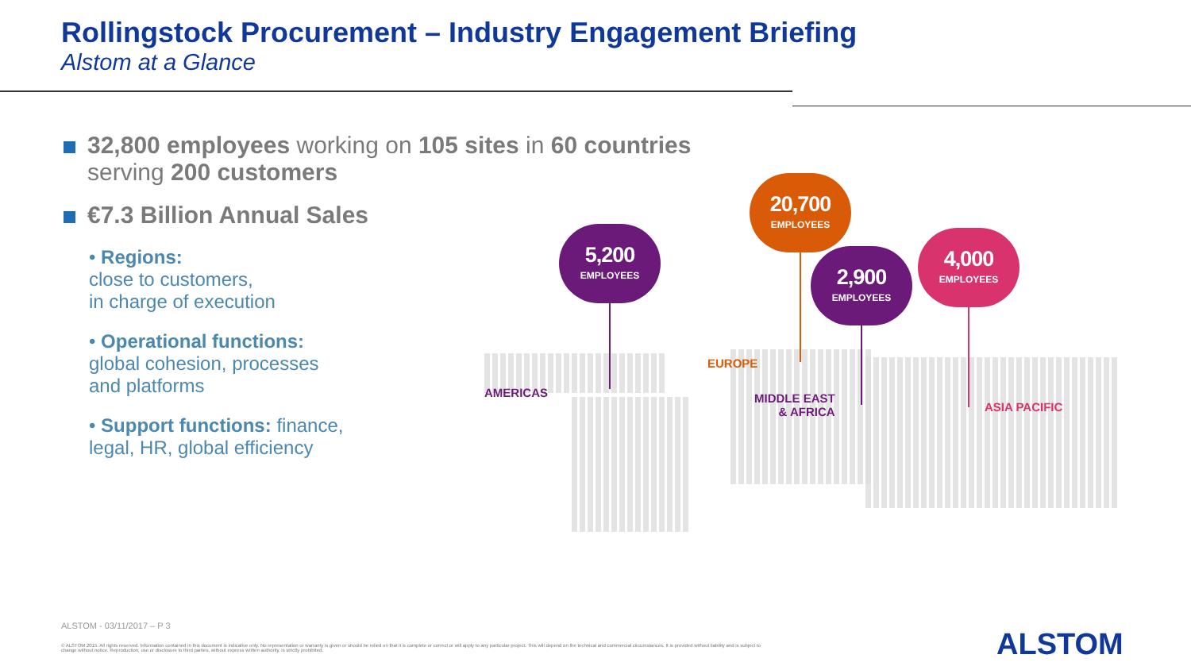Rollingstock Procurement – Industry Engagement Briefing
Alstom at a Glance
32,800 employees working on 105 sites in 60 countries serving 200 customers
€7.3 Billion Annual Sales
• Regions:
close to customers,
in charge of execution
• Operational functions:
global cohesion, processes
and platforms
• Support functions: finance,
legal, HR, global efficiency
5,200
EMPLOYEES
20,700
EMPLOYEES
2,900
EMPLOYEES
4,000
EMPLOYEES
AMERICAS
EUROPE
MIDDLE EAST
& AFRICA
ASIA PACIFIC
ALSTOM - 03/11/2017 – P 3
© ALSTOM 2015. All rights reserved. Information contained in this document is indicative only. No representation or warranty is given or should be relied on that it is complete or correct or will apply to any particular project. This will depend on the technical and commercial circumstances. It is provided without liability and is subject to change without notice. Reproduction, use or disclosure to third parties, without express written authority, is strictly prohibited.
ALSTOM